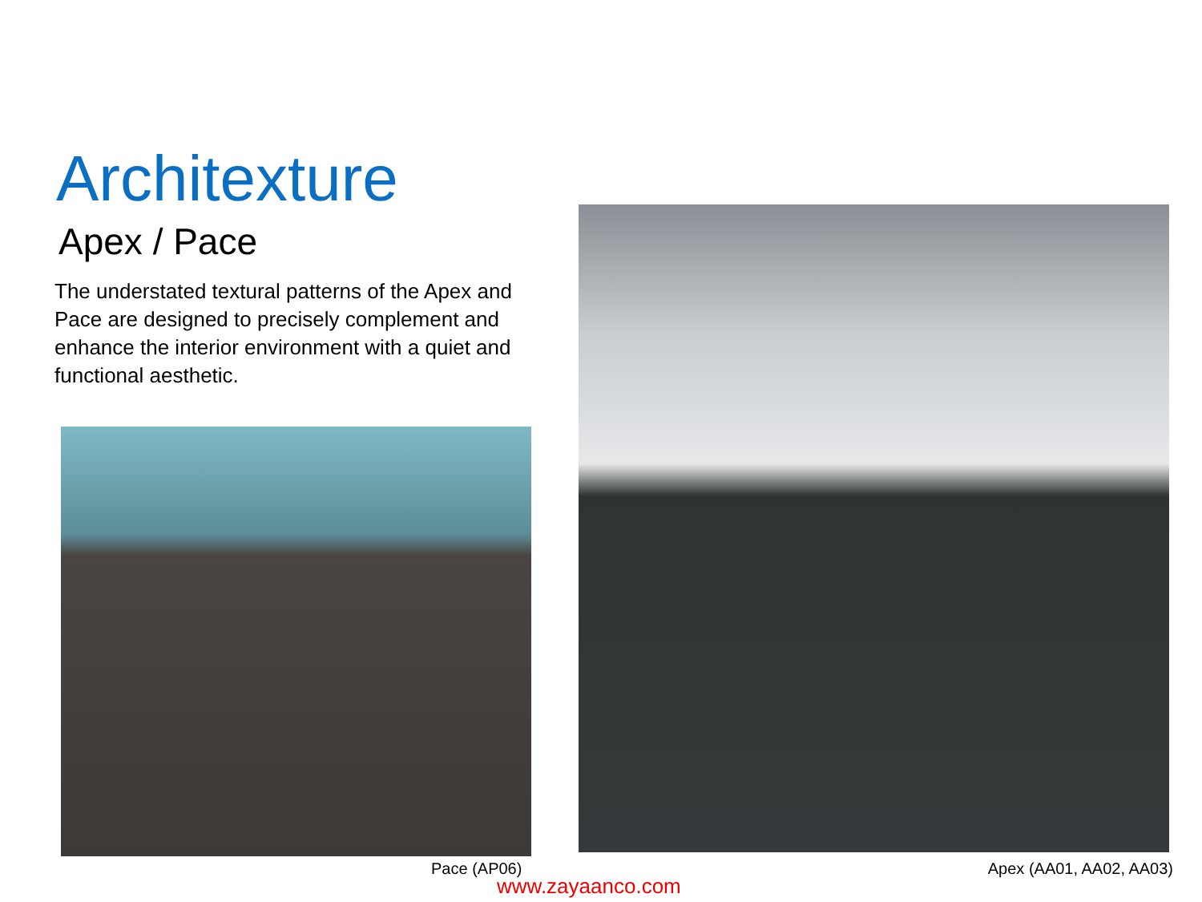Architexture
Apex / Pace
The understated textural patterns of the Apex and Pace are designed to precisely complement and enhance the interior environment with a quiet and functional aesthetic.
Pace (AP06)
www.zayaanco.com
Apex (AA01, AA02, AA03)